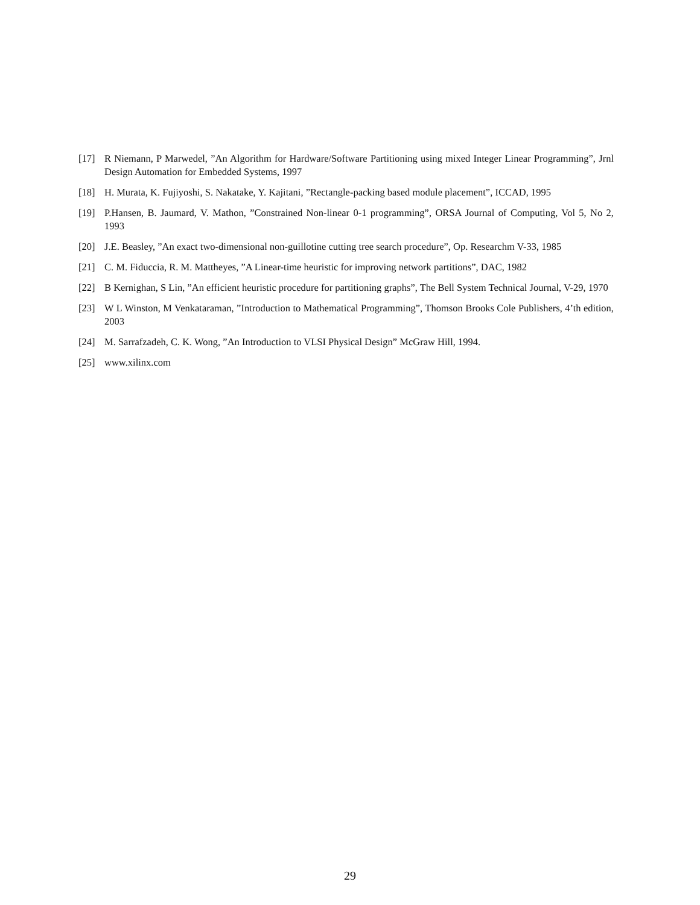[17] R Niemann, P Marwedel, ”An Algorithm for Hardware/Software Partitioning using mixed Integer Linear Programming”, Jrnl Design Automation for Embedded Systems, 1997
[18] H. Murata, K. Fujiyoshi, S. Nakatake, Y. Kajitani, ”Rectangle-packing based module placement”, ICCAD, 1995
[19] P.Hansen, B. Jaumard, V. Mathon, ”Constrained Non-linear 0-1 programming”, ORSA Journal of Computing, Vol 5, No 2, 1993
[20] J.E. Beasley, ”An exact two-dimensional non-guillotine cutting tree search procedure”, Op. Researchm V-33, 1985
[21] C. M. Fiduccia, R. M. Mattheyes, ”A Linear-time heuristic for improving network partitions”, DAC, 1982
[22] B Kernighan, S Lin, ”An efficient heuristic procedure for partitioning graphs”, The Bell System Technical Journal, V-29, 1970
[23] W L Winston, M Venkataraman, ”Introduction to Mathematical Programming”, Thomson Brooks Cole Publishers, 4’th edition, 2003
[24] M. Sarrafzadeh, C. K. Wong, ”An Introduction to VLSI Physical Design” McGraw Hill, 1994.
[25] www.xilinx.com
29